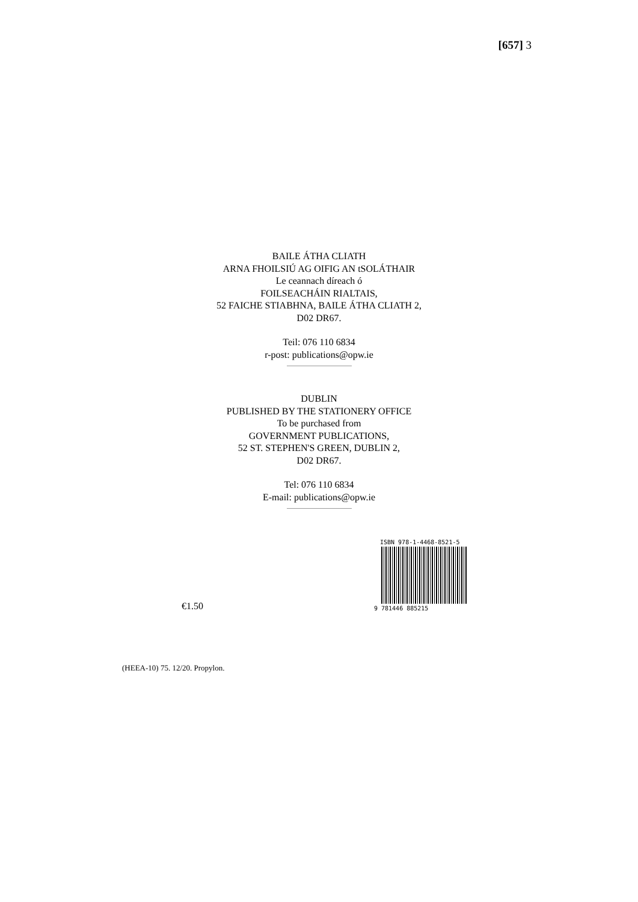[657] 3
BAILE ÁTHA CLIATH
ARNA FHOILSIÚ AG OIFIG AN tSOLÁTHAIR
Le ceannach díreach ó
FOILSEACHÁIN RIALTAIS,
52 FAICHE STIABHNA, BAILE ÁTHA CLIATH 2,
D02 DR67.
Teil: 076 110 6834
r-post: publications@opw.ie
DUBLIN
PUBLISHED BY THE STATIONERY OFFICE
To be purchased from
GOVERNMENT PUBLICATIONS,
52 ST. STEPHEN'S GREEN, DUBLIN 2,
D02 DR67.
Tel: 076 110 6834
E-mail: publications@opw.ie
€1.50
ISBN 978-1-4468-8521-5
9 781446 885215
(HEEA-10) 75. 12/20. Propylon.